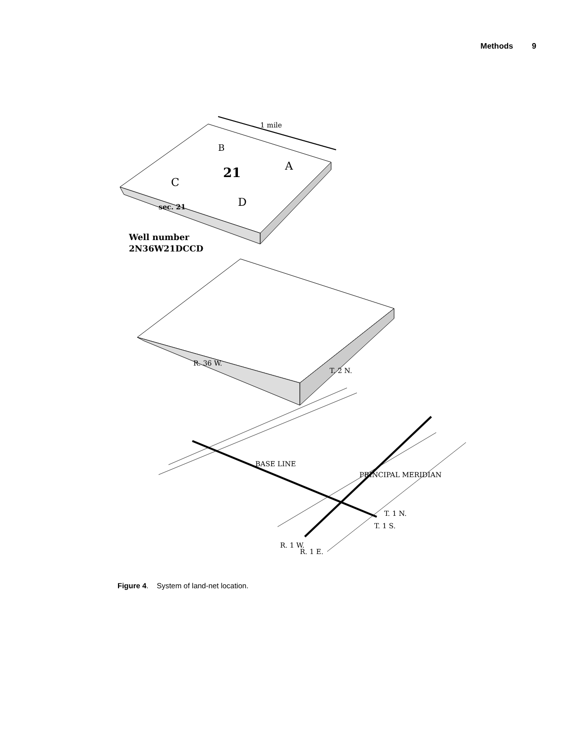Methods 9
1 mile
21
sec. 21
C
A
D
B
Well number
2N36W21DCCD
R. 36 W.
T. 2 N.
BASE LINE
PRINCIPAL MERIDIAN
T. 1 N.
T. 1 S.
R. 1 W.
R. 1 E.
Figure 4. System of land-net location.